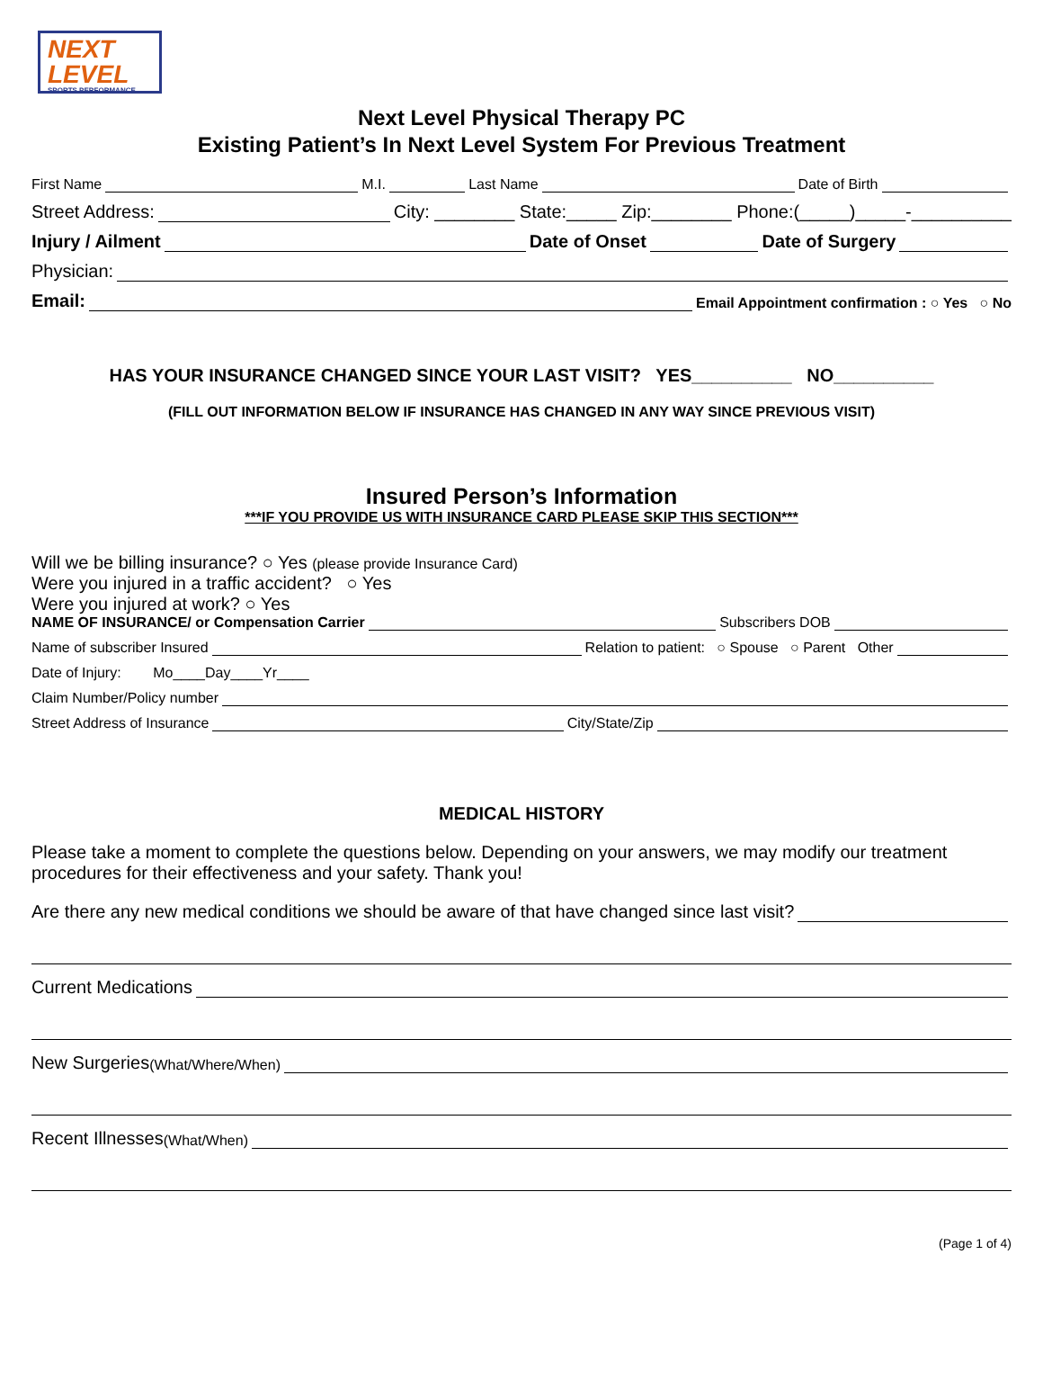NEXT LEVEL
SPORTS PERFORMANCE
Next Level Physical Therapy PC
Existing Patient’s In Next Level System For Previous Treatment
First Name M.I. Last Name Date of Birth
Street Address: City: ________ State:_____ Zip:________ Phone:(_____)_____-__________
Injury / Ailment Date of Onset Date of Surgery
Physician:
Email: Email Appointment confirmation : ○ Yes ○ No
HAS YOUR INSURANCE CHANGED SINCE YOUR LAST VISIT? YES__________ NO__________
(FILL OUT INFORMATION BELOW IF INSURANCE HAS CHANGED IN ANY WAY SINCE PREVIOUS VISIT)
Insured Person’s Information
***IF YOU PROVIDE US WITH INSURANCE CARD PLEASE SKIP THIS SECTION***
Will we be billing insurance? ○ Yes (please provide Insurance Card)
Were you injured in a traffic accident? ○ Yes
Were you injured at work? ○ Yes
NAME OF INSURANCE/ or Compensation Carrier Subscribers DOB
Name of subscriber Insured Relation to patient: ○ Spouse ○ Parent Other
Date of Injury: Mo____Day____Yr____
Claim Number/Policy number
Street Address of Insurance City/State/Zip
MEDICAL HISTORY
Please take a moment to complete the questions below. Depending on your answers, we may modify our treatment procedures for their effectiveness and your safety. Thank you!
Are there any new medical conditions we should be aware of that have changed since last visit?
Current Medications
New Surgeries (What/Where/When)
Recent Illnesses (What/When)
(Page 1 of 4)